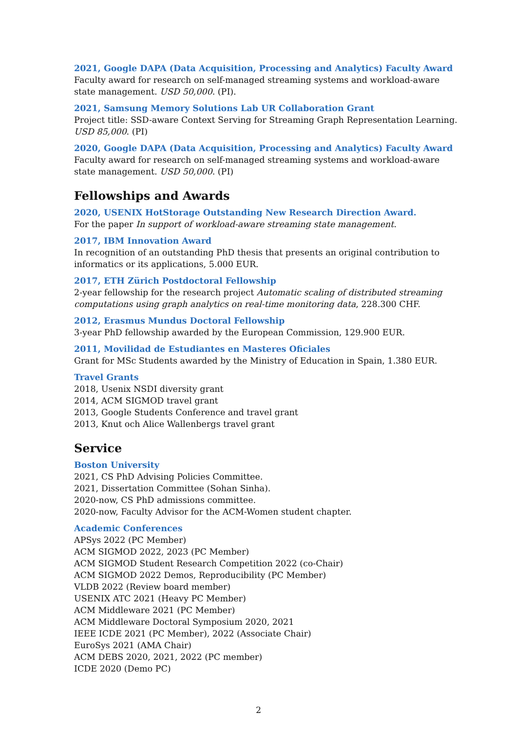2021, Google DAPA (Data Acquisition, Processing and Analytics) Faculty Award
Faculty award for research on self-managed streaming systems and workload-aware state management. USD 50,000. (PI).
2021, Samsung Memory Solutions Lab UR Collaboration Grant
Project title: SSD-aware Context Serving for Streaming Graph Representation Learning. USD 85,000. (PI)
2020, Google DAPA (Data Acquisition, Processing and Analytics) Faculty Award
Faculty award for research on self-managed streaming systems and workload-aware state management. USD 50,000. (PI)
Fellowships and Awards
2020, USENIX HotStorage Outstanding New Research Direction Award.
For the paper In support of workload-aware streaming state management.
2017, IBM Innovation Award
In recognition of an outstanding PhD thesis that presents an original contribution to informatics or its applications, 5.000 EUR.
2017, ETH Zürich Postdoctoral Fellowship
2-year fellowship for the research project Automatic scaling of distributed streaming computations using graph analytics on real-time monitoring data, 228.300 CHF.
2012, Erasmus Mundus Doctoral Fellowship
3-year PhD fellowship awarded by the European Commission, 129.900 EUR.
2011, Movilidad de Estudiantes en Masteres Oficiales
Grant for MSc Students awarded by the Ministry of Education in Spain, 1.380 EUR.
Travel Grants
2018, Usenix NSDI diversity grant
2014, ACM SIGMOD travel grant
2013, Google Students Conference and travel grant
2013, Knut och Alice Wallenbergs travel grant
Service
Boston University
2021, CS PhD Advising Policies Committee.
2021, Dissertation Committee (Sohan Sinha).
2020-now, CS PhD admissions committee.
2020-now, Faculty Advisor for the ACM-Women student chapter.
Academic Conferences
APSys 2022 (PC Member)
ACM SIGMOD 2022, 2023 (PC Member)
ACM SIGMOD Student Research Competition 2022 (co-Chair)
ACM SIGMOD 2022 Demos, Reproducibility (PC Member)
VLDB 2022 (Review board member)
USENIX ATC 2021 (Heavy PC Member)
ACM Middleware 2021 (PC Member)
ACM Middleware Doctoral Symposium 2020, 2021
IEEE ICDE 2021 (PC Member), 2022 (Associate Chair)
EuroSys 2021 (AMA Chair)
ACM DEBS 2020, 2021, 2022 (PC member)
ICDE 2020 (Demo PC)
2